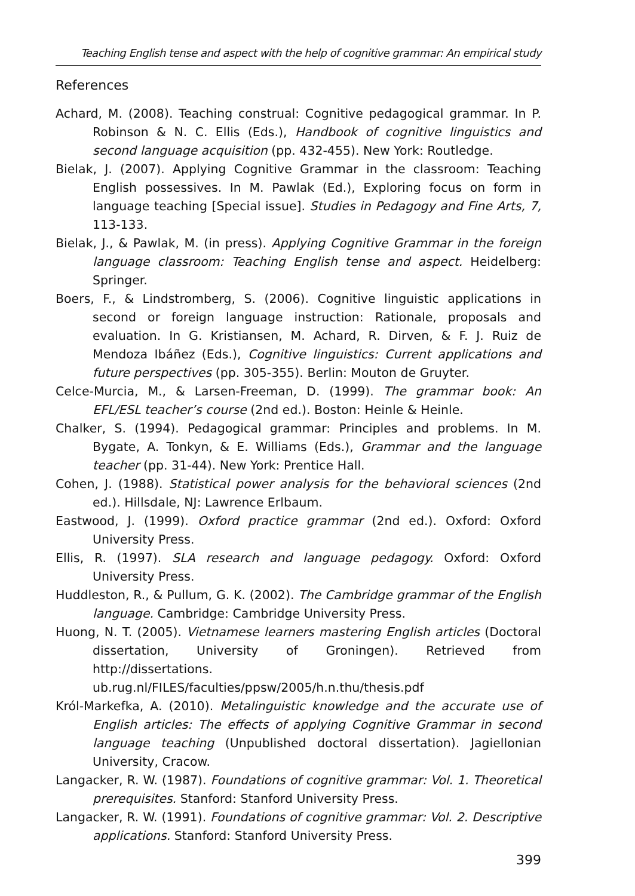Teaching English tense and aspect with the help of cognitive grammar: An empirical study
References
Achard, M. (2008). Teaching construal: Cognitive pedagogical grammar. In P. Robinson & N. C. Ellis (Eds.), Handbook of cognitive linguistics and second language acquisition (pp. 432-455). New York: Routledge.
Bielak, J. (2007). Applying Cognitive Grammar in the classroom: Teaching English possessives. In M. Pawlak (Ed.), Exploring focus on form in language teaching [Special issue]. Studies in Pedagogy and Fine Arts, 7, 113-133.
Bielak, J., & Pawlak, M. (in press). Applying Cognitive Grammar in the foreign language classroom: Teaching English tense and aspect. Heidelberg: Springer.
Boers, F., & Lindstromberg, S. (2006). Cognitive linguistic applications in second or foreign language instruction: Rationale, proposals and evaluation. In G. Kristiansen, M. Achard, R. Dirven, & F. J. Ruiz de Mendoza Ibáñez (Eds.), Cognitive linguistics: Current applications and future perspectives (pp. 305-355). Berlin: Mouton de Gruyter.
Celce-Murcia, M., & Larsen-Freeman, D. (1999). The grammar book: An EFL/ESL teacher’s course (2nd ed.). Boston: Heinle & Heinle.
Chalker, S. (1994). Pedagogical grammar: Principles and problems. In M. Bygate, A. Tonkyn, & E. Williams (Eds.), Grammar and the language teacher (pp. 31-44). New York: Prentice Hall.
Cohen, J. (1988). Statistical power analysis for the behavioral sciences (2nd ed.). Hillsdale, NJ: Lawrence Erlbaum.
Eastwood, J. (1999). Oxford practice grammar (2nd ed.). Oxford: Oxford University Press.
Ellis, R. (1997). SLA research and language pedagogy. Oxford: Oxford University Press.
Huddleston, R., & Pullum, G. K. (2002). The Cambridge grammar of the English language. Cambridge: Cambridge University Press.
Huong, N. T. (2005). Vietnamese learners mastering English articles (Doctoral dissertation, University of Groningen). Retrieved from http://dissertations. ub.rug.nl/FILES/faculties/ppsw/2005/h.n.thu/thesis.pdf
Król-Markefka, A. (2010). Metalinguistic knowledge and the accurate use of English articles: The effects of applying Cognitive Grammar in second language teaching (Unpublished doctoral dissertation). Jagiellonian University, Cracow.
Langacker, R. W. (1987). Foundations of cognitive grammar: Vol. 1. Theoretical prerequisites. Stanford: Stanford University Press.
Langacker, R. W. (1991). Foundations of cognitive grammar: Vol. 2. Descriptive applications. Stanford: Stanford University Press.
399